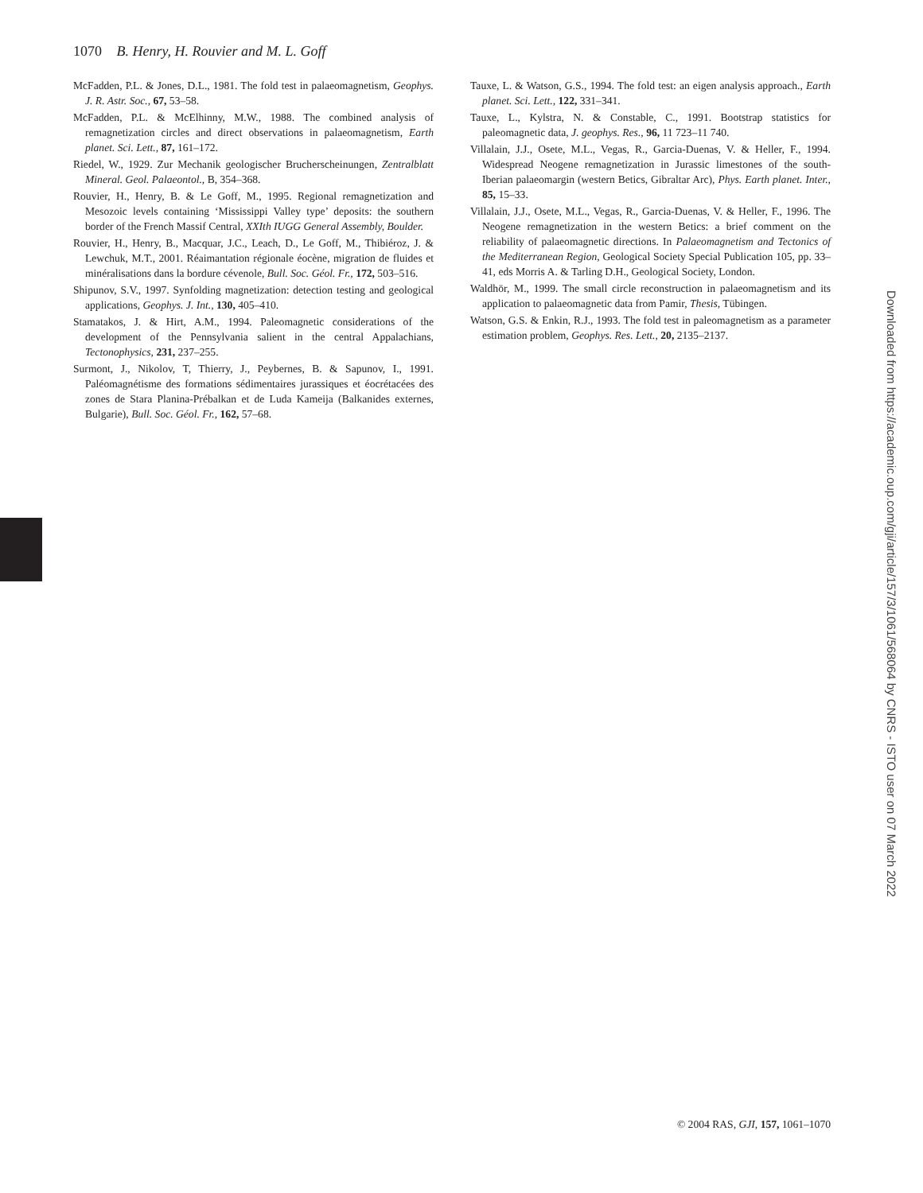1070 B. Henry, H. Rouvier and M. L. Goff
McFadden, P.L. & Jones, D.L., 1981. The fold test in palaeomagnetism, Geophys. J. R. Astr. Soc., 67, 53–58.
McFadden, P.L. & McElhinny, M.W., 1988. The combined analysis of remagnetization circles and direct observations in palaeomagnetism, Earth planet. Sci. Lett., 87, 161–172.
Riedel, W., 1929. Zur Mechanik geologischer Brucherscheinungen, Zentralblatt Mineral. Geol. Palaeontol., B, 354–368.
Rouvier, H., Henry, B. & Le Goff, M., 1995. Regional remagnetization and Mesozoic levels containing ‘Mississippi Valley type’ deposits: the southern border of the French Massif Central, XXIth IUGG General Assembly, Boulder.
Rouvier, H., Henry, B., Macquar, J.C., Leach, D., Le Goff, M., Thibiéroz, J. & Lewchuk, M.T., 2001. Réaimantation régionale éocène, migration de fluides et minéralisations dans la bordure cévenole, Bull. Soc. Géol. Fr., 172, 503–516.
Shipunov, S.V., 1997. Synfolding magnetization: detection testing and geological applications, Geophys. J. Int., 130, 405–410.
Stamatakos, J. & Hirt, A.M., 1994. Paleomagnetic considerations of the development of the Pennsylvania salient in the central Appalachians, Tectonophysics, 231, 237–255.
Surmont, J., Nikolov, T, Thierry, J., Peybernes, B. & Sapunov, I., 1991. Paléomagnétisme des formations sédimentaires jurassiques et éocrétacées des zones de Stara Planina-Prébalkan et de Luda Kameija (Balkanides externes, Bulgarie), Bull. Soc. Géol. Fr., 162, 57–68.
Tauxe, L. & Watson, G.S., 1994. The fold test: an eigen analysis approach., Earth planet. Sci. Lett., 122, 331–341.
Tauxe, L., Kylstra, N. & Constable, C., 1991. Bootstrap statistics for paleomagnetic data, J. geophys. Res., 96, 11 723–11 740.
Villalain, J.J., Osete, M.L., Vegas, R., Garcia-Duenas, V. & Heller, F., 1994. Widespread Neogene remagnetization in Jurassic limestones of the south-Iberian palaeomargin (western Betics, Gibraltar Arc), Phys. Earth planet. Inter., 85, 15–33.
Villalain, J.J., Osete, M.L., Vegas, R., Garcia-Duenas, V. & Heller, F., 1996. The Neogene remagnetization in the western Betics: a brief comment on the reliability of palaeomagnetic directions. In Palaeomagnetism and Tectonics of the Mediterranean Region, Geological Society Special Publication 105, pp. 33–41, eds Morris A. & Tarling D.H., Geological Society, London.
Waldhör, M., 1999. The small circle reconstruction in palaeomagnetism and its application to palaeomagnetic data from Pamir, Thesis, Tübingen.
Watson, G.S. & Enkin, R.J., 1993. The fold test in paleomagnetism as a parameter estimation problem, Geophys. Res. Lett., 20, 2135–2137.
Downloaded from https://academic.oup.com/gji/article/157/3/1061/568064 by CNRS - ISTO user on 07 March 2022
© 2004 RAS, GJI, 157, 1061–1070